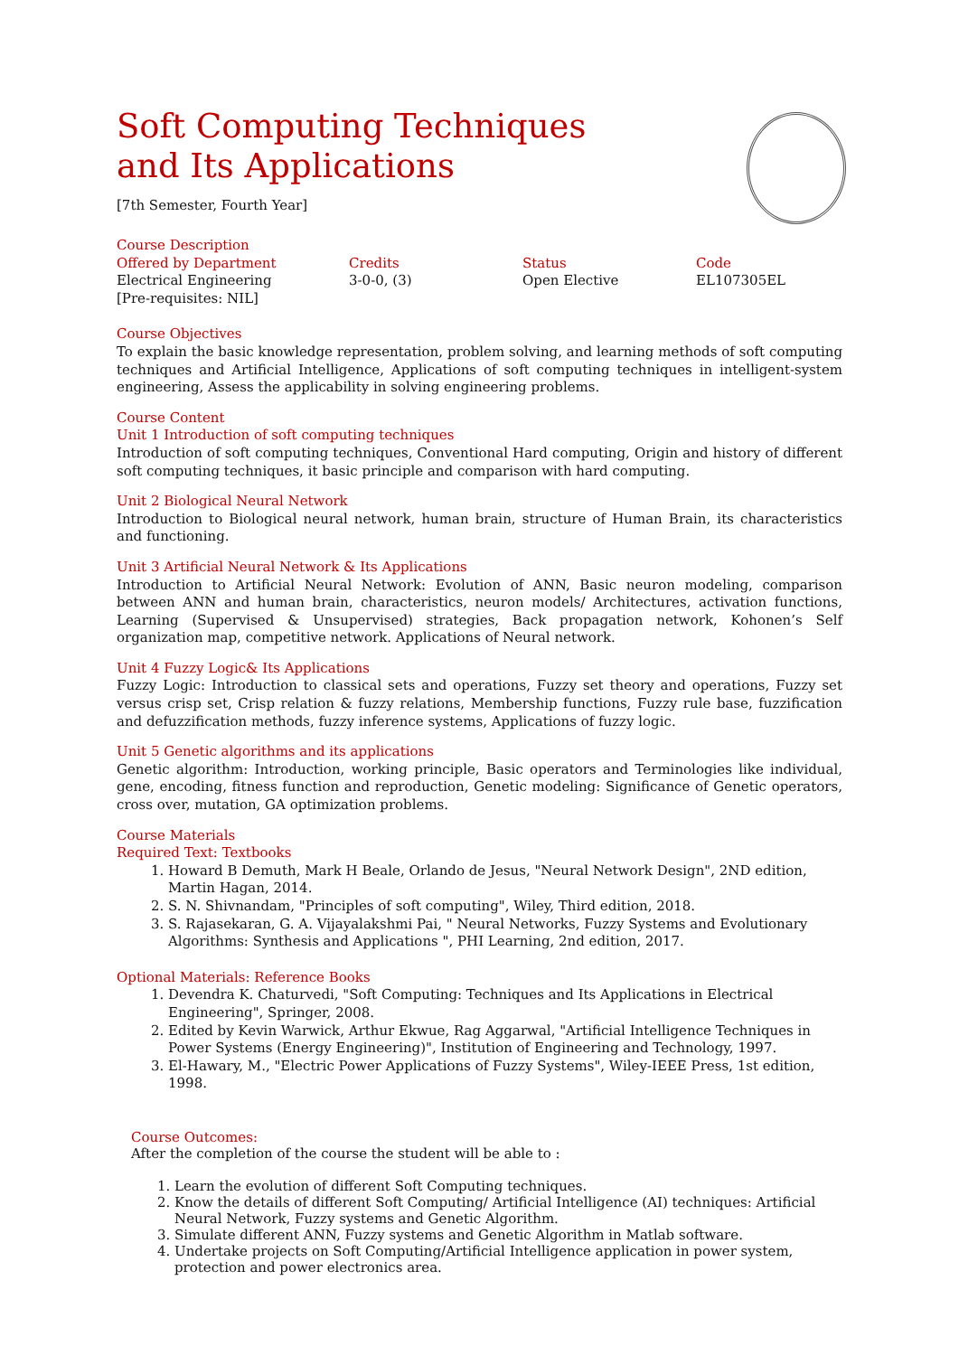Soft Computing Techniques and Its Applications
[7th Semester, Fourth Year]
Course Description
| Offered by Department | Credits | Status | Code |
| Electrical Engineering | 3-0-0, (3) | Open Elective | EL107305EL |
| [Pre-requisites: NIL] | | | |
Course Objectives
To explain the basic knowledge representation, problem solving, and learning methods of soft computing techniques and Artificial Intelligence, Applications of soft computing techniques in intelligent-system engineering, Assess the applicability in solving engineering problems.
Course Content
Unit 1 Introduction of soft computing techniques
Introduction of soft computing techniques, Conventional Hard computing, Origin and history of different soft computing techniques, it basic principle and comparison with hard computing.
Unit 2 Biological Neural Network
Introduction to Biological neural network, human brain, structure of Human Brain, its characteristics and functioning.
Unit 3 Artificial Neural Network & Its Applications
Introduction to Artificial Neural Network: Evolution of ANN, Basic neuron modeling, comparison between ANN and human brain, characteristics, neuron models/ Architectures, activation functions, Learning (Supervised & Unsupervised) strategies, Back propagation network, Kohonen’s Self organization map, competitive network. Applications of Neural network.
Unit 4 Fuzzy Logic& Its Applications
Fuzzy Logic: Introduction to classical sets and operations, Fuzzy set theory and operations, Fuzzy set versus crisp set, Crisp relation & fuzzy relations, Membership functions, Fuzzy rule base, fuzzification and defuzzification methods, fuzzy inference systems, Applications of fuzzy logic.
Unit 5 Genetic algorithms and its applications
Genetic algorithm: Introduction, working principle, Basic operators and Terminologies like individual, gene, encoding, fitness function and reproduction, Genetic modeling: Significance of Genetic operators, cross over, mutation, GA optimization problems.
Course Materials
Required Text: Textbooks
1. Howard B Demuth, Mark H Beale, Orlando de Jesus, "Neural Network Design", 2ND edition, Martin Hagan, 2014.
2. S. N. Shivnandam, "Principles of soft computing", Wiley, Third edition, 2018.
3. S. Rajasekaran, G. A. Vijayalakshmi Pai, " Neural Networks, Fuzzy Systems and Evolutionary Algorithms: Synthesis and Applications ", PHI Learning, 2nd edition, 2017.
Optional Materials: Reference Books
1. Devendra K. Chaturvedi, "Soft Computing: Techniques and Its Applications in Electrical Engineering", Springer, 2008.
2. Edited by Kevin Warwick, Arthur Ekwue, Rag Aggarwal, "Artificial Intelligence Techniques in Power Systems (Energy Engineering)", Institution of Engineering and Technology, 1997.
3. El-Hawary, M., "Electric Power Applications of Fuzzy Systems", Wiley-IEEE Press, 1st edition, 1998.
Course Outcomes:
After the completion of the course the student will be able to :
1. Learn the evolution of different Soft Computing techniques.
2. Know the details of different Soft Computing/ Artificial Intelligence (AI) techniques: Artificial Neural Network, Fuzzy systems and Genetic Algorithm.
3. Simulate different ANN, Fuzzy systems and Genetic Algorithm in Matlab software.
4. Undertake projects on Soft Computing/Artificial Intelligence application in power system, protection and power electronics area.